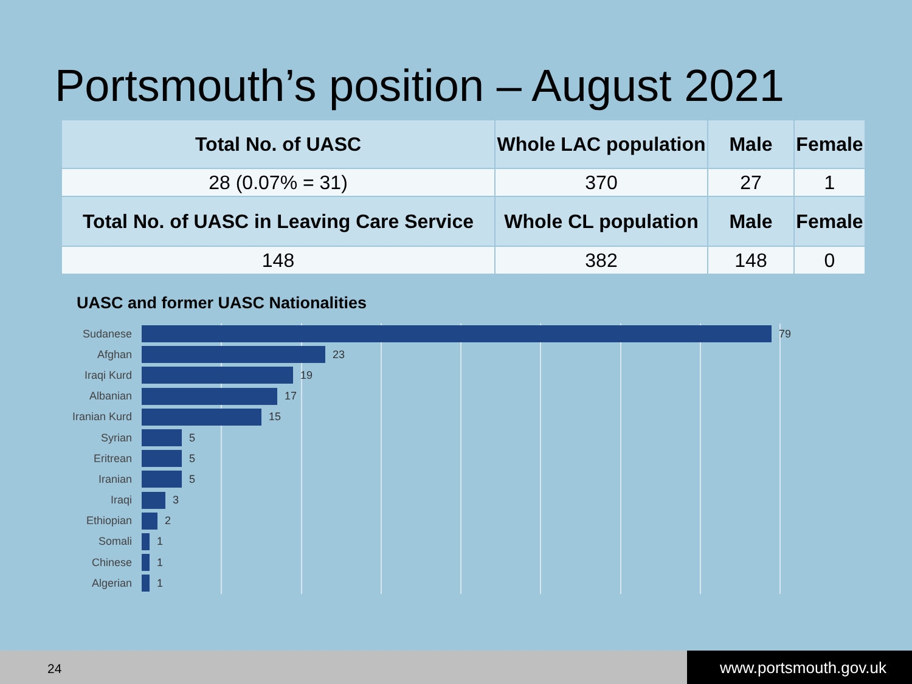Portsmouth’s position – August 2021
| Total No. of UASC | Whole LAC population | Male | Female |
| --- | --- | --- | --- |
| 28 (0.07% = 31) | 370 | 27 | 1 |
| Total No. of UASC in Leaving Care Service | Whole CL population | Male | Female |
| 148 | 382 | 148 | 0 |
UASC and former UASC Nationalities
Sudanese 79
Afghan 23
Iraqi Kurd 19
Albanian 17
Iranian Kurd
15
Syrian 5
Eritrean 5
Iranian 5
Iraqi 3
Ethiopian 2
Somali 1
Chinese 1
Algerian 1
24 www.portsmouth.gov.uk